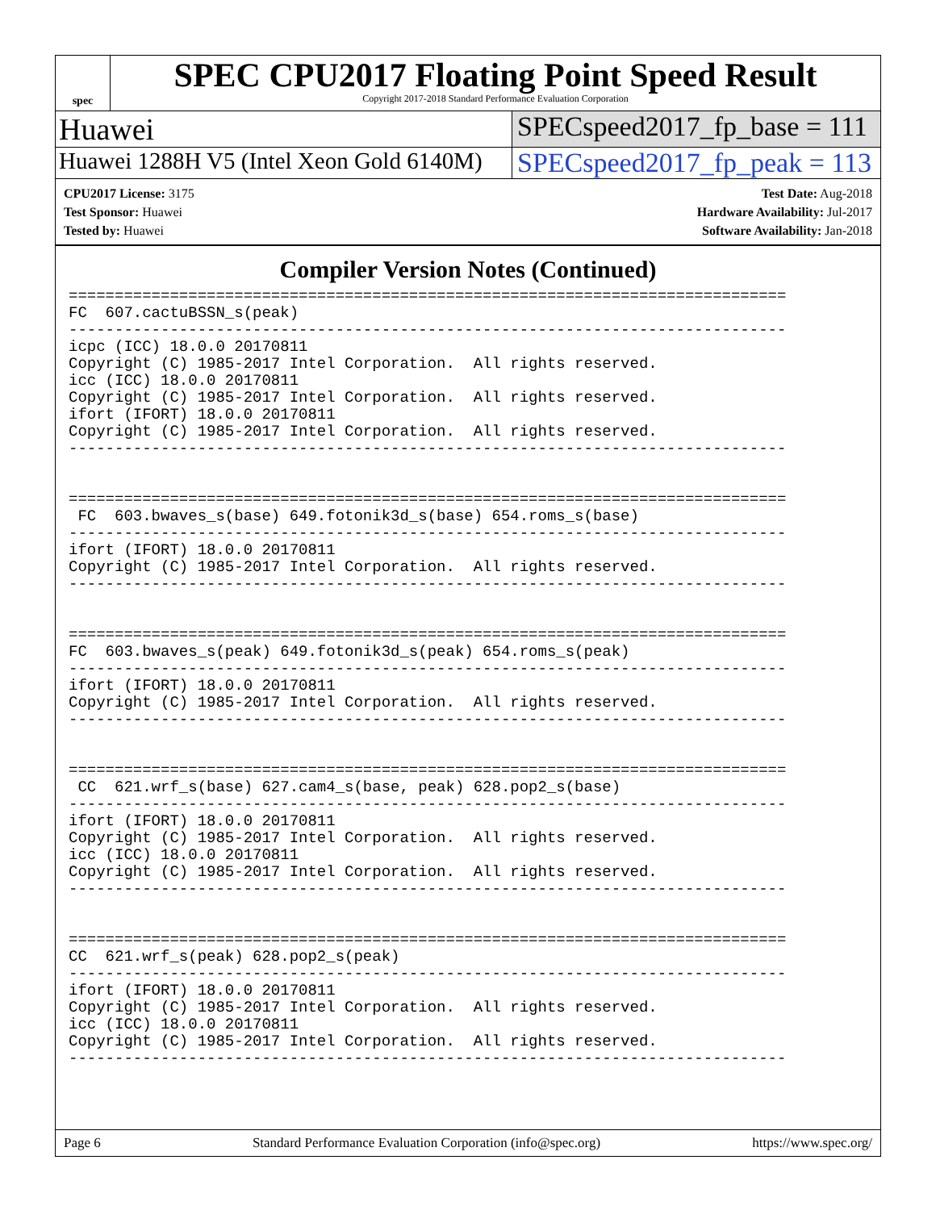spec
SPEC CPU2017 Floating Point Speed Result
Copyright 2017-2018 Standard Performance Evaluation Corporation
Huawei SPECspeed2017_fp_base = 111
Huawei 1288H V5 (Intel Xeon Gold 6140M)
SPECspeed2017_fp_peak = 113
CPU2017 License: 3175
Test Sponsor: Huawei
Tested by: Huawei
Test Date: Aug-2018
Hardware Availability: Jul-2017
Software Availability: Jan-2018
Compiler Version Notes (Continued)
==============================================================================
FC  607.cactuBSSN_s(peak)
------------------------------------------------------------------------------
icpc (ICC) 18.0.0 20170811
Copyright (C) 1985-2017 Intel Corporation.  All rights reserved.
icc (ICC) 18.0.0 20170811
Copyright (C) 1985-2017 Intel Corporation.  All rights reserved.
ifort (IFORT) 18.0.0 20170811
Copyright (C) 1985-2017 Intel Corporation.  All rights reserved.
------------------------------------------------------------------------------


==============================================================================
 FC  603.bwaves_s(base) 649.fotonik3d_s(base) 654.roms_s(base)
------------------------------------------------------------------------------
ifort (IFORT) 18.0.0 20170811
Copyright (C) 1985-2017 Intel Corporation.  All rights reserved.
------------------------------------------------------------------------------


==============================================================================
FC  603.bwaves_s(peak) 649.fotonik3d_s(peak) 654.roms_s(peak)
------------------------------------------------------------------------------
ifort (IFORT) 18.0.0 20170811
Copyright (C) 1985-2017 Intel Corporation.  All rights reserved.
------------------------------------------------------------------------------


==============================================================================
 CC  621.wrf_s(base) 627.cam4_s(base, peak) 628.pop2_s(base)
------------------------------------------------------------------------------
ifort (IFORT) 18.0.0 20170811
Copyright (C) 1985-2017 Intel Corporation.  All rights reserved.
icc (ICC) 18.0.0 20170811
Copyright (C) 1985-2017 Intel Corporation.  All rights reserved.
------------------------------------------------------------------------------


==============================================================================
CC  621.wrf_s(peak) 628.pop2_s(peak)
------------------------------------------------------------------------------
ifort (IFORT) 18.0.0 20170811
Copyright (C) 1985-2017 Intel Corporation.  All rights reserved.
icc (ICC) 18.0.0 20170811
Copyright (C) 1985-2017 Intel Corporation.  All rights reserved.
------------------------------------------------------------------------------
Page 6 Standard Performance Evaluation Corporation (info@spec.org) https://www.spec.org/